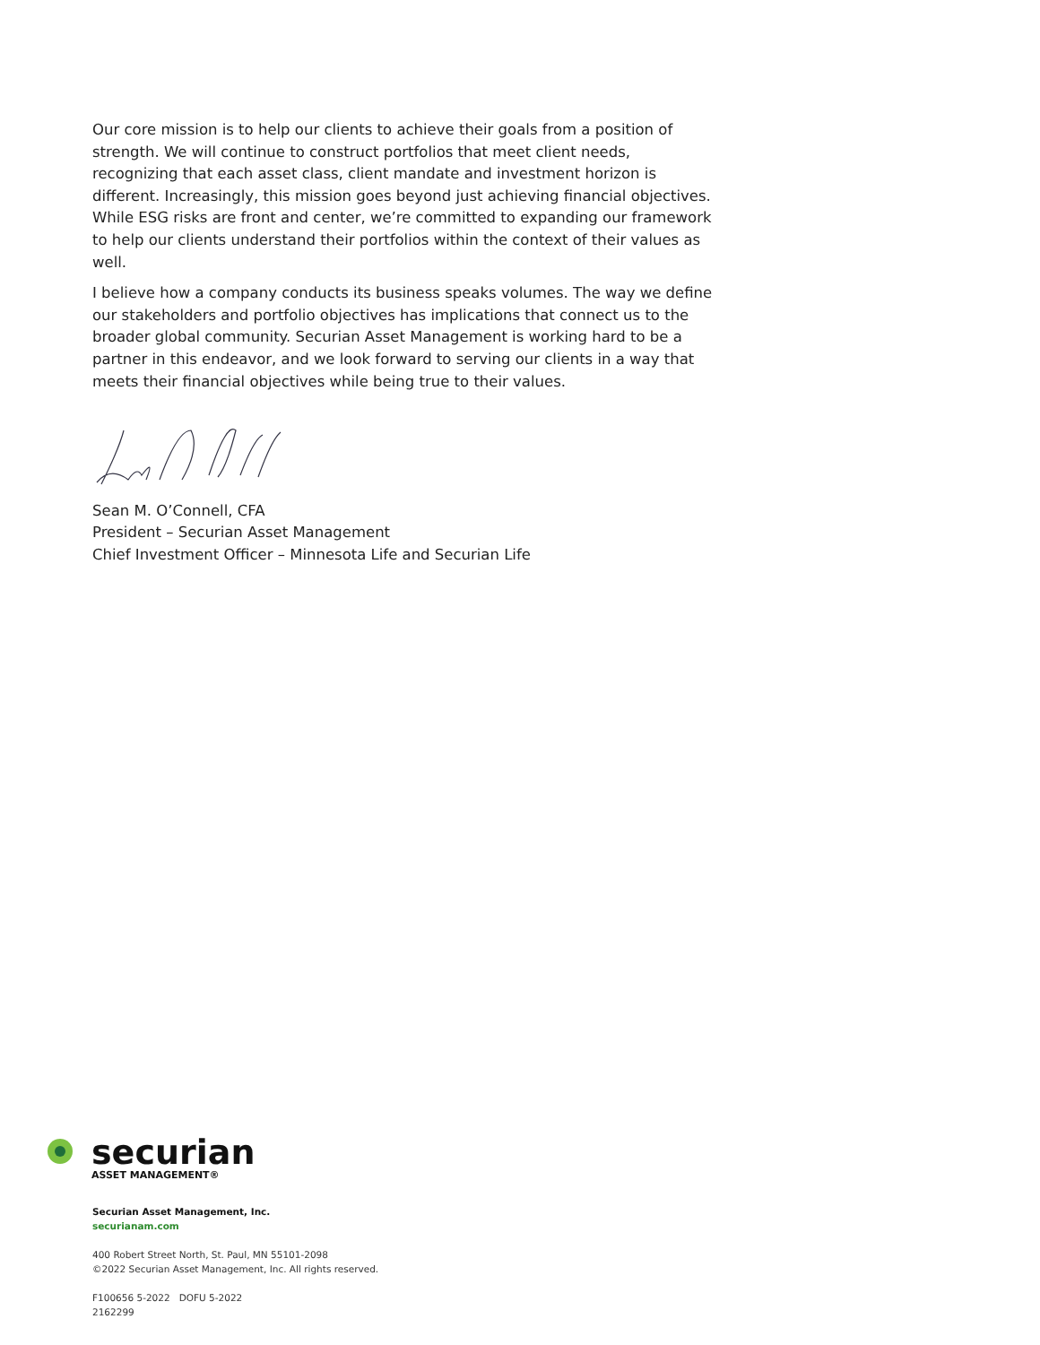Our core mission is to help our clients to achieve their goals from a position of strength. We will continue to construct portfolios that meet client needs, recognizing that each asset class, client mandate and investment horizon is different. Increasingly, this mission goes beyond just achieving financial objectives. While ESG risks are front and center, we’re committed to expanding our framework to help our clients understand their portfolios within the context of their values as well.
I believe how a company conducts its business speaks volumes. The way we define our stakeholders and portfolio objectives has implications that connect us to the broader global community. Securian Asset Management is working hard to be a partner in this endeavor, and we look forward to serving our clients in a way that meets their financial objectives while being true to their values.
Sean M. O’Connell, CFA
President – Securian Asset Management
Chief Investment Officer – Minnesota Life and Securian Life
securian
ASSET MANAGEMENT®
Securian Asset Management, Inc.
securianam.com
400 Robert Street North, St. Paul, MN 55101-2098
©2022 Securian Asset Management, Inc. All rights reserved.
F100656 5-2022 DOFU 5-2022
2162299